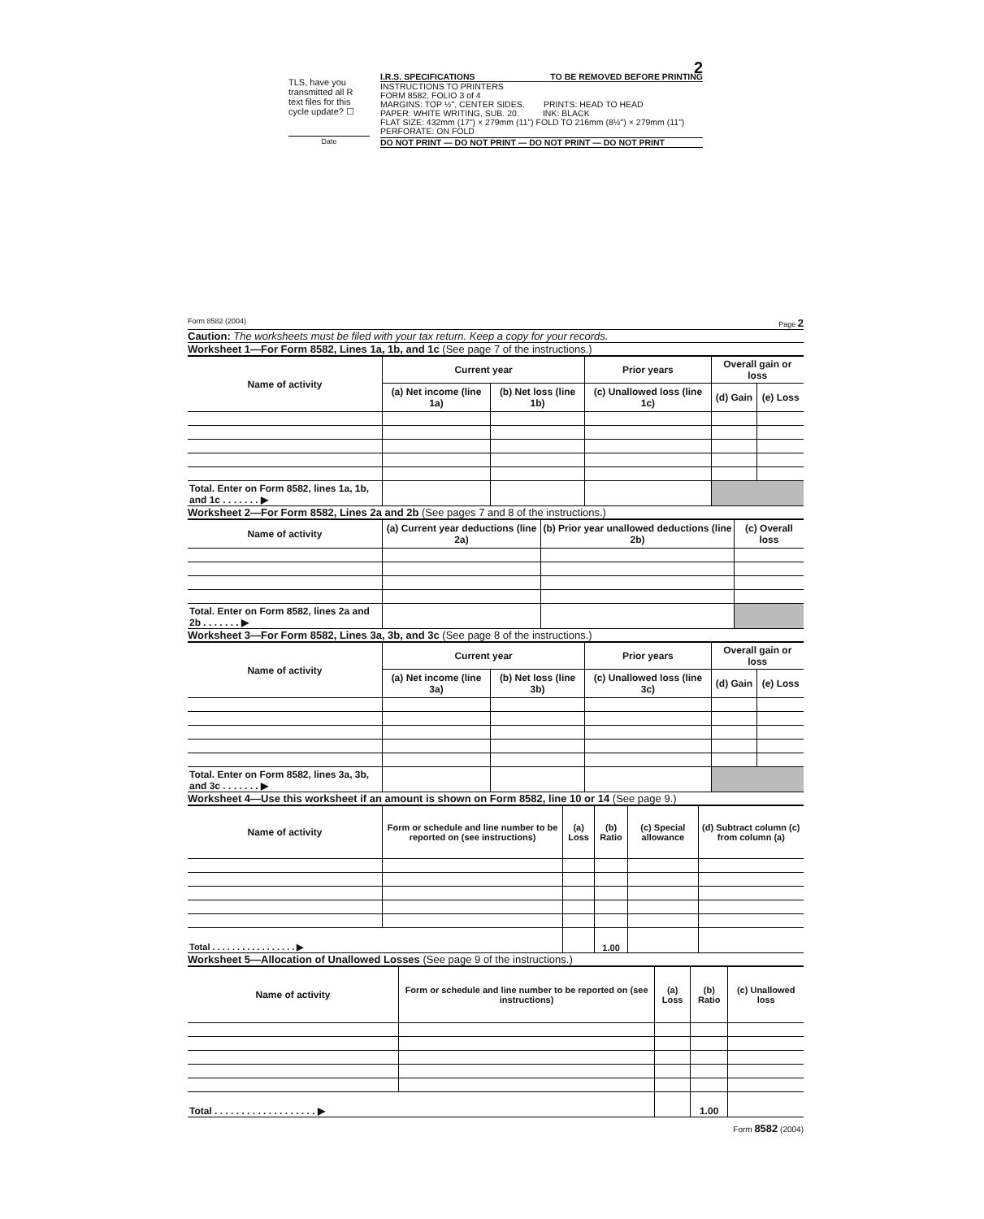TLS, have you transmitted all R text files for this cycle update? ☐
Date
2
I.R.S. SPECIFICATIONS TO BE REMOVED BEFORE PRINTING
INSTRUCTIONS TO PRINTERS
FORM 8582, FOLIO 3 of 4
MARGINS: TOP ½", CENTER SIDES. PRINTS: HEAD TO HEAD
PAPER: WHITE WRITING, SUB. 20. INK: BLACK
FLAT SIZE: 432mm (17") × 279mm (11") FOLD TO 216mm (8½") × 279mm (11")
PERFORATE: ON FOLD
DO NOT PRINT — DO NOT PRINT — DO NOT PRINT — DO NOT PRINT
Form 8582 (2004) Page 2
Caution: The worksheets must be filed with your tax return. Keep a copy for your records.
Worksheet 1—For Form 8582, Lines 1a, 1b, and 1c (See page 7 of the instructions.)
| Name of activity | Current year | | Prior years | Overall gain or loss | |
| --- | --- | --- | --- | --- | --- |
| | (a) Net income (line 1a) | (b) Net loss (line 1b) | (c) Unallowed loss (line 1c) | (d) Gain | (e) Loss |
| Total. Enter on Form 8582, lines 1a, 1b, and 1c . . . . . . . ▶ | | | | | |
Worksheet 2—For Form 8582, Lines 2a and 2b (See pages 7 and 8 of the instructions.)
| Name of activity | (a) Current year deductions (line 2a) | (b) Prior year unallowed deductions (line 2b) | (c) Overall loss |
| --- | --- | --- | --- |
| Total. Enter on Form 8582, lines 2a and 2b . . . . . . . ▶ | | | |
Worksheet 3—For Form 8582, Lines 3a, 3b, and 3c (See page 8 of the instructions.)
| Name of activity | Current year | | Prior years | Overall gain or loss | |
| --- | --- | --- | --- | --- | --- |
| | (a) Net income (line 3a) | (b) Net loss (line 3b) | (c) Unallowed loss (line 3c) | (d) Gain | (e) Loss |
| Total. Enter on Form 8582, lines 3a, 3b, and 3c . . . . . . . ▶ | | | | | |
Worksheet 4—Use this worksheet if an amount is shown on Form 8582, line 10 or 14 (See page 9.)
| Name of activity | Form or schedule and line number to be reported on (see instructions) | (a) Loss | (b) Ratio | (c) Special allowance | (d) Subtract column (c) from column (a) |
| --- | --- | --- | --- | --- | --- |
| Total . . . . . . . . . . . . . . . . . ▶ | | | 1.00 | | |
Worksheet 5—Allocation of Unallowed Losses (See page 9 of the instructions.)
| Name of activity | Form or schedule and line number to be reported on (see instructions) | (a) Loss | (b) Ratio | (c) Unallowed loss |
| --- | --- | --- | --- | --- |
| Total . . . . . . . . . . . . . . . . . . . ▶ | | | 1.00 | |
Form 8582 (2004)